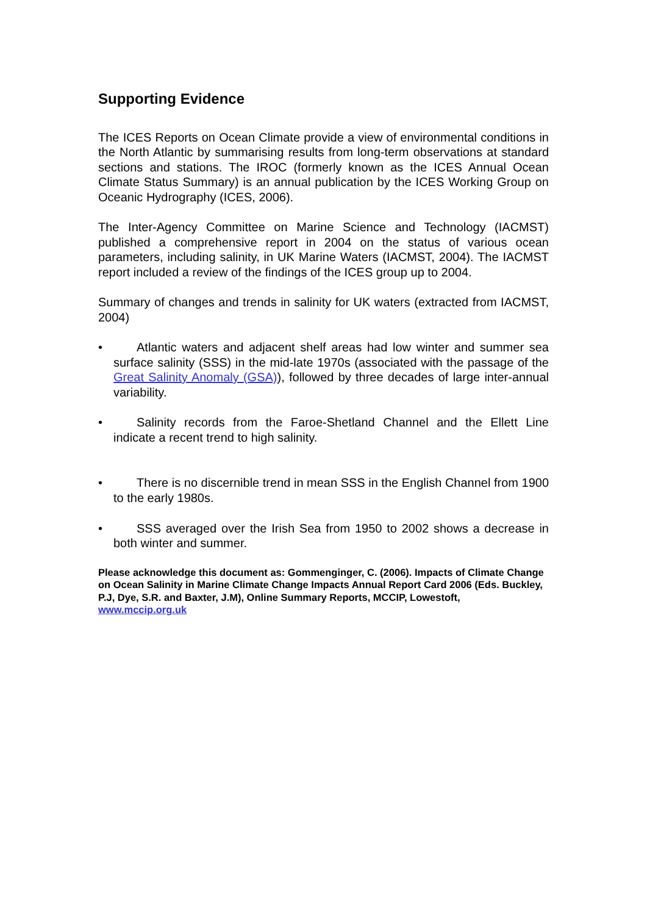Supporting Evidence
The ICES Reports on Ocean Climate provide a view of environmental conditions in the North Atlantic by summarising results from long-term observations at standard sections and stations. The IROC (formerly known as the ICES Annual Ocean Climate Status Summary) is an annual publication by the ICES Working Group on Oceanic Hydrography (ICES, 2006).
The Inter-Agency Committee on Marine Science and Technology (IACMST) published a comprehensive report in 2004 on the status of various ocean parameters, including salinity, in UK Marine Waters (IACMST, 2004). The IACMST report included a review of the findings of the ICES group up to 2004.
Summary of changes and trends in salinity for UK waters (extracted from IACMST, 2004)
• Atlantic waters and adjacent shelf areas had low winter and summer sea surface salinity (SSS) in the mid-late 1970s (associated with the passage of the Great Salinity Anomaly (GSA)), followed by three decades of large inter-annual variability.
• Salinity records from the Faroe-Shetland Channel and the Ellett Line indicate a recent trend to high salinity.
• There is no discernible trend in mean SSS in the English Channel from 1900 to the early 1980s.
• SSS averaged over the Irish Sea from 1950 to 2002 shows a decrease in both winter and summer.
Please acknowledge this document as: Gommenginger, C. (2006). Impacts of Climate Change on Ocean Salinity in Marine Climate Change Impacts Annual Report Card 2006 (Eds. Buckley, P.J, Dye, S.R. and Baxter, J.M), Online Summary Reports, MCCIP, Lowestoft, www.mccip.org.uk